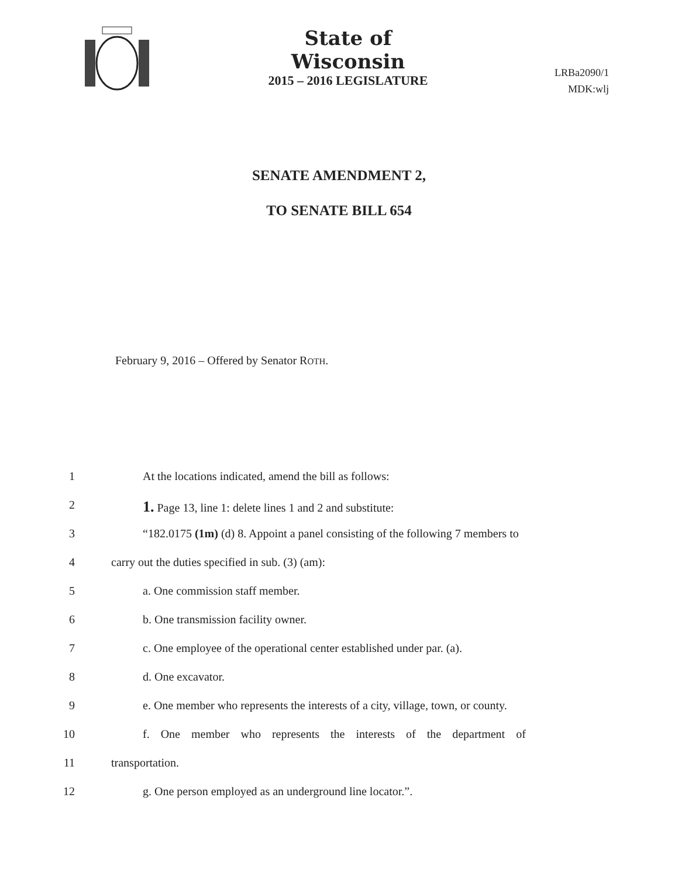State of Wisconsin
2015 – 2016 LEGISLATURE
LRBa2090/1
MDK:wlj
SENATE AMENDMENT 2,
TO SENATE BILL 654
February 9, 2016 – Offered by Senator ROTH.
1 At the locations indicated, amend the bill as follows:
2 1. Page 13, line 1: delete lines 1 and 2 and substitute:
3 “182.0175 (1m) (d) 8. Appoint a panel consisting of the following 7 members to
4 carry out the duties specified in sub. (3) (am):
5 a. One commission staff member.
6 b. One transmission facility owner.
7 c. One employee of the operational center established under par. (a).
8 d. One excavator.
9 e. One member who represents the interests of a city, village, town, or county.
10 f. One member who represents the interests of the department of
11 transportation.
12 g. One person employed as an underground line locator.”.